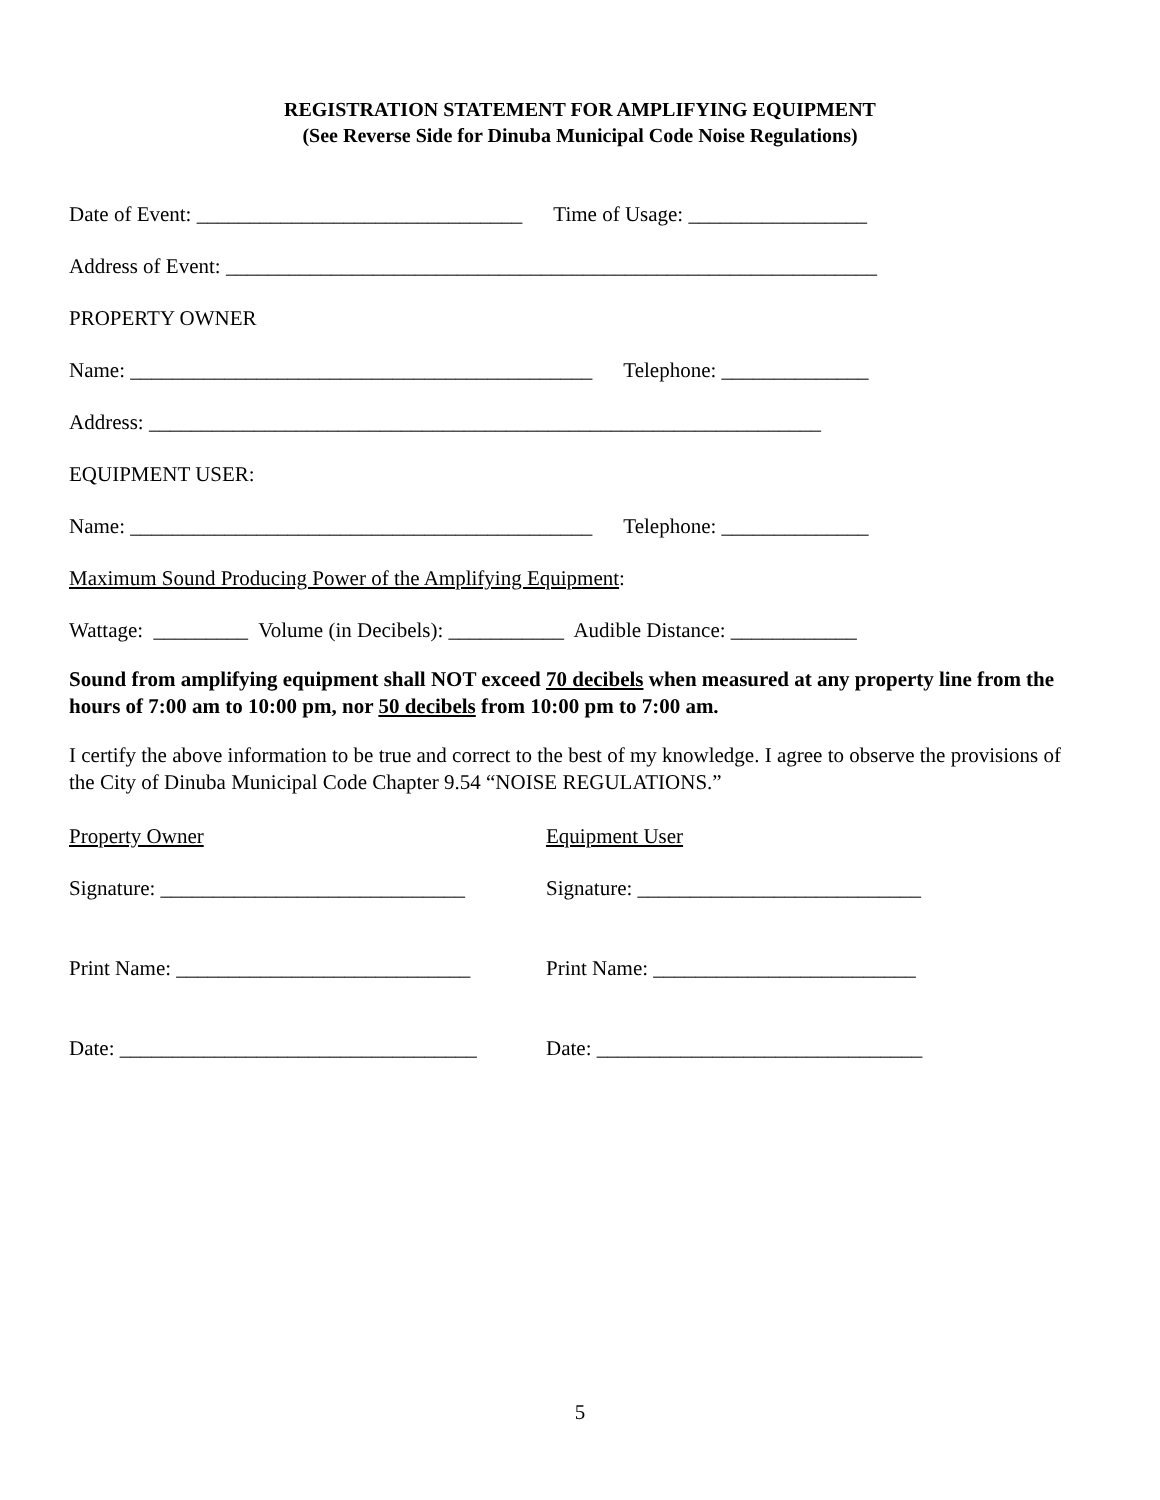REGISTRATION STATEMENT FOR AMPLIFYING EQUIPMENT
(See Reverse Side for Dinuba Municipal Code Noise Regulations)
Date of Event: _______________________________ Time of Usage: _________________
Address of Event: ______________________________________________________________
PROPERTY OWNER
Name: ____________________________________________ Telephone: ______________
Address: ________________________________________________________________
EQUIPMENT USER:
Name: ____________________________________________ Telephone: ______________
Maximum Sound Producing Power of the Amplifying Equipment:
Wattage: _________ Volume (in Decibels): ___________ Audible Distance: ____________
Sound from amplifying equipment shall NOT exceed 70 decibels when measured at any property line from the hours of 7:00 am to 10:00 pm, nor 50 decibels from 10:00 pm to 7:00 am.
I certify the above information to be true and correct to the best of my knowledge. I agree to observe the provisions of the City of Dinuba Municipal Code Chapter 9.54 “NOISE REGULATIONS.”
Property Owner
Equipment User
Signature: _____________________________
Signature: ___________________________
Print Name: ____________________________
Print Name: _________________________
Date: __________________________________
Date: _______________________________
5